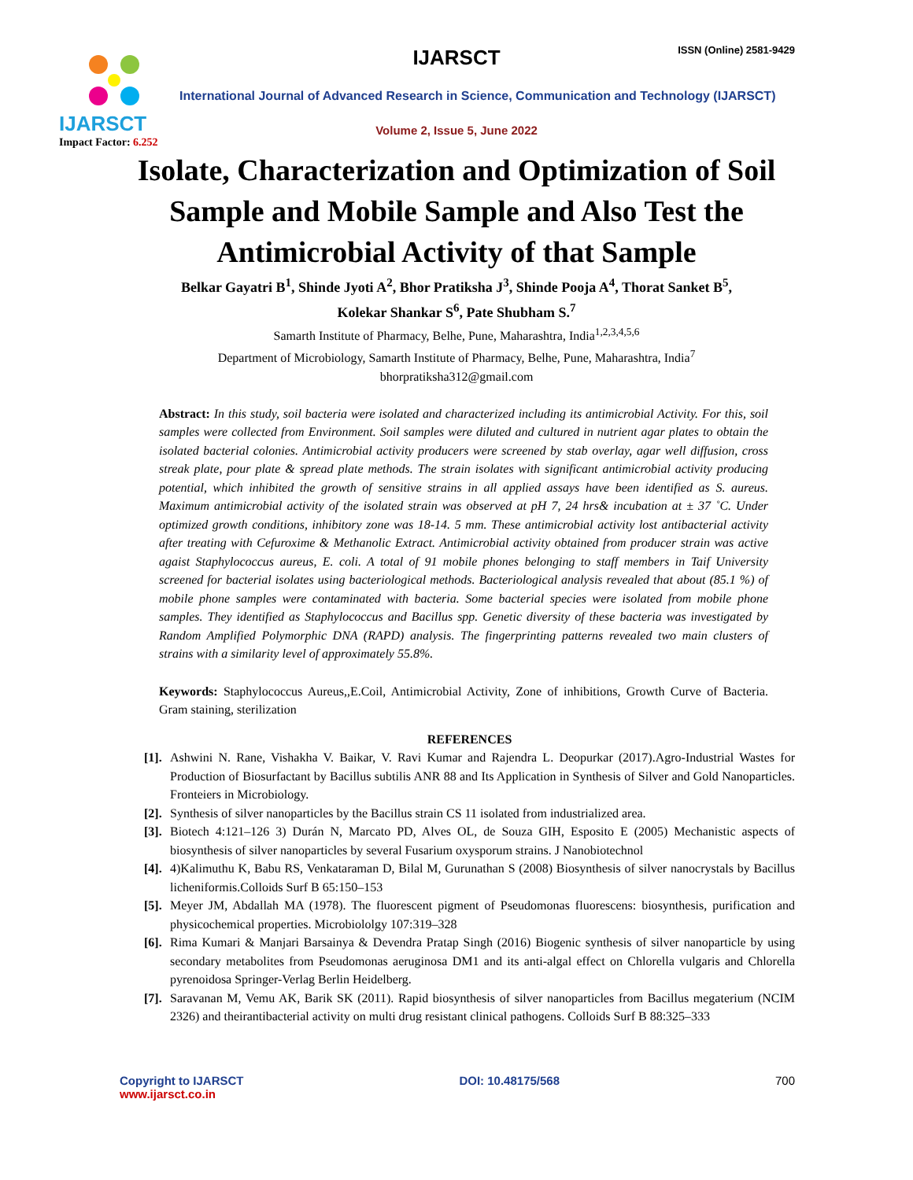IJARSCT
Impact Factor: 6.252
IJARSCT ISSN (Online) 2581-9429
International Journal of Advanced Research in Science, Communication and Technology (IJARSCT)
Volume 2, Issue 5, June 2022
Isolate, Characterization and Optimization of Soil
Sample and Mobile Sample and Also Test the
Antimicrobial Activity of that Sample
Belkar Gayatri B<sup>1</sup>, Shinde Jyoti A<sup>2</sup>, Bhor Pratiksha J<sup>3</sup>, Shinde Pooja A<sup>4</sup>, Thorat Sanket B<sup>5</sup>,
Kolekar Shankar S<sup>6</sup>, Pate Shubham S.<sup>7</sup>
Samarth Institute of Pharmacy, Belhe, Pune, Maharashtra, India<sup>1,2,3,4,5,6</sup>
Department of Microbiology, Samarth Institute of Pharmacy, Belhe, Pune, Maharashtra, India<sup>7</sup>
bhorpratiksha312@gmail.com
Abstract: In this study, soil bacteria were isolated and characterized including its antimicrobial Activity. For this, soil samples were collected from Environment. Soil samples were diluted and cultured in nutrient agar plates to obtain the isolated bacterial colonies. Antimicrobial activity producers were screened by stab overlay, agar well diffusion, cross streak plate, pour plate & spread plate methods. The strain isolates with significant antimicrobial activity producing potential, which inhibited the growth of sensitive strains in all applied assays have been identified as S. aureus. Maximum antimicrobial activity of the isolated strain was observed at pH 7, 24 hrs& incubation at ± 37 ˚C. Under optimized growth conditions, inhibitory zone was 18-14. 5 mm. These antimicrobial activity lost antibacterial activity after treating with Cefuroxime & Methanolic Extract. Antimicrobial activity obtained from producer strain was active agaist Staphylococcus aureus, E. coli. A total of 91 mobile phones belonging to staff members in Taif University screened for bacterial isolates using bacteriological methods. Bacteriological analysis revealed that about (85.1 %) of mobile phone samples were contaminated with bacteria. Some bacterial species were isolated from mobile phone samples. They identified as Staphylococcus and Bacillus spp. Genetic diversity of these bacteria was investigated by Random Amplified Polymorphic DNA (RAPD) analysis. The fingerprinting patterns revealed two main clusters of strains with a similarity level of approximately 55.8%.
Keywords: Staphylococcus Aureus,,E.Coil, Antimicrobial Activity, Zone of inhibitions, Growth Curve of Bacteria. Gram staining, sterilization
REFERENCES
[1]. Ashwini N. Rane, Vishakha V. Baikar, V. Ravi Kumar and Rajendra L. Deopurkar (2017).Agro-Industrial Wastes for Production of Biosurfactant by Bacillus subtilis ANR 88 and Its Application in Synthesis of Silver and Gold Nanoparticles. Fronteiers in Microbiology.
[2]. Synthesis of silver nanoparticles by the Bacillus strain CS 11 isolated from industrialized area.
[3]. Biotech 4:121–126 3) Durán N, Marcato PD, Alves OL, de Souza GIH, Esposito E (2005) Mechanistic aspects of biosynthesis of silver nanoparticles by several Fusarium oxysporum strains. J Nanobiotechnol
[4]. 4)Kalimuthu K, Babu RS, Venkataraman D, Bilal M, Gurunathan S (2008) Biosynthesis of silver nanocrystals by Bacillus licheniformis.Colloids Surf B 65:150–153
[5]. Meyer JM, Abdallah MA (1978). The fluorescent pigment of Pseudomonas fluorescens: biosynthesis, purification and physicochemical properties. Microbiololgy 107:319–328
[6]. Rima Kumari & Manjari Barsainya & Devendra Pratap Singh (2016) Biogenic synthesis of silver nanoparticle by using secondary metabolites from Pseudomonas aeruginosa DM1 and its anti-algal effect on Chlorella vulgaris and Chlorella pyrenoidosa Springer-Verlag Berlin Heidelberg.
[7]. Saravanan M, Vemu AK, Barik SK (2011). Rapid biosynthesis of silver nanoparticles from Bacillus megaterium (NCIM 2326) and theirantibacterial activity on multi drug resistant clinical pathogens. Colloids Surf B 88:325–333
Copyright to IJARSCT
www.ijarsct.co.in
DOI: 10.48175/568 700